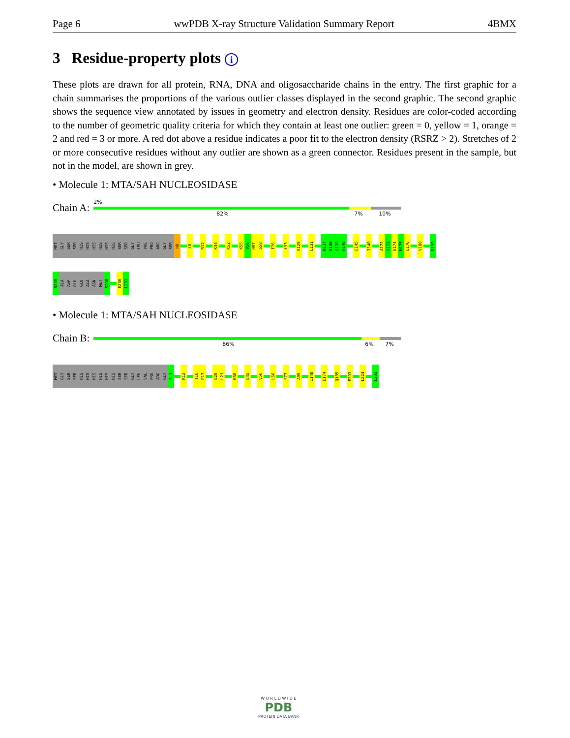Page 6 wwPDB X-ray Structure Validation Summary Report 4BMX
3 Residue-property plots i
These plots are drawn for all protein, RNA, DNA and oligosaccharide chains in the entry. The first graphic for a chain summarises the proportions of the various outlier classes displayed in the second graphic. The second graphic shows the sequence view annotated by issues in geometry and electron density. Residues are color-coded according to the number of geometric quality criteria for which they contain at least one outlier: green = 0, yellow = 1, orange = 2 and red = 3 or more. A red dot above a residue indicates a poor fit to the electron density (RSRZ > 2). Stretches of 2 or more consecutive residues without any outlier are shown as a green connector. Residues present in the sample, but not in the model, are shown in grey.
• Molecule 1: MTA/SAH NUCLEOSIDASE
Chain A:
2%
82% 7% 10%
MET
GLY
SER
SER
HIS
HIS
HIS
HIS
HIS
HIS
SER
SER
GLY
LEU
VAL
PRO
ARG
GLY
SER
H0
L8
R12
K44
K52
K55
V56
H57
S58
F76
L93
S125
L131
N137
E138
Q139
H140
E145
I148
A172
V173
E174
M175
E176
V180
D199
N200
ALA
ASP
GLU
GLU
ALA
ASN
MET
S208
E230
L231
• Molecule 1: MTA/SAH NUCLEOSIDASE
Chain B:
86% 6% 7%
MET
GLY
SER
SER
HIS
HIS
HIS
HIS
HIS
HIS
SER
SER
GLY
LEU
VAL
PRO
ARG
GLY
S-1
R12
T16
P17
E20
L21
K38
E45
V56
L60
S77
A95
I148
E174
Q185
E203
L224
L231
W O R L D W I D E
PDB
PROTEIN DATA BANK